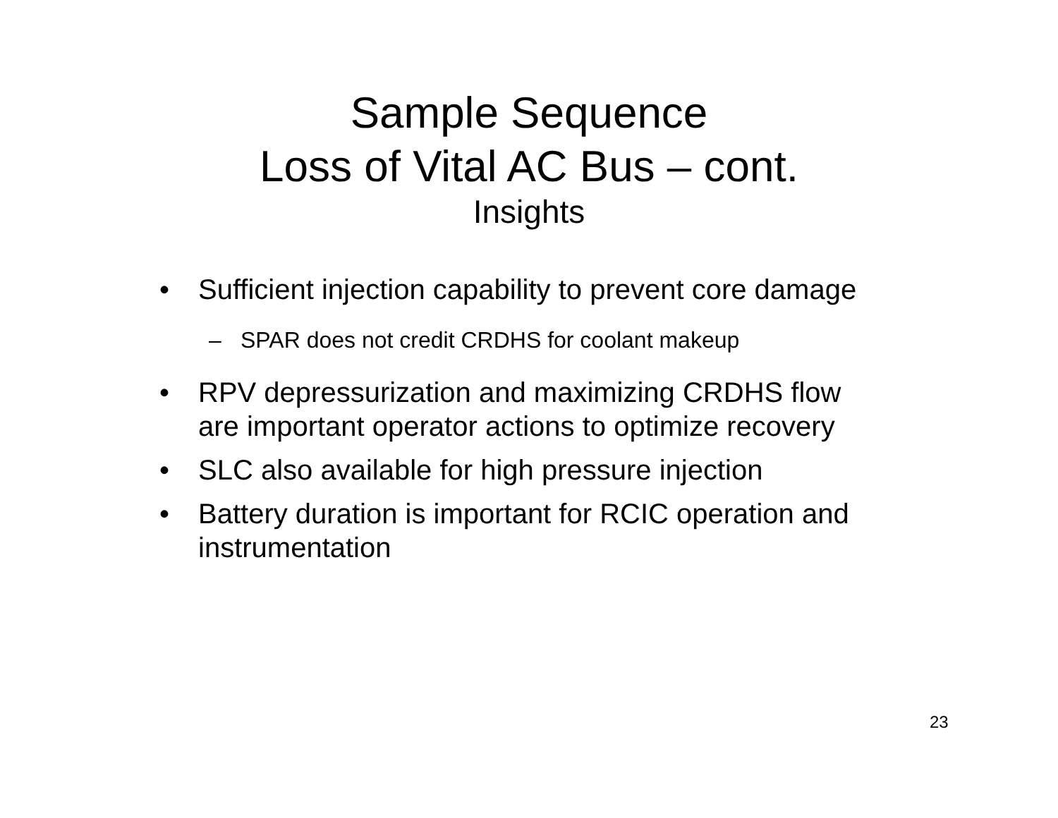Sample Sequence
Loss of Vital AC Bus – cont.
Insights
• Sufficient injection capability to prevent core damage
– SPAR does not credit CRDHS for coolant makeup
• RPV depressurization and maximizing CRDHS flow are important operator actions to optimize recovery
• SLC also available for high pressure injection
• Battery duration is important for RCIC operation and instrumentation
23